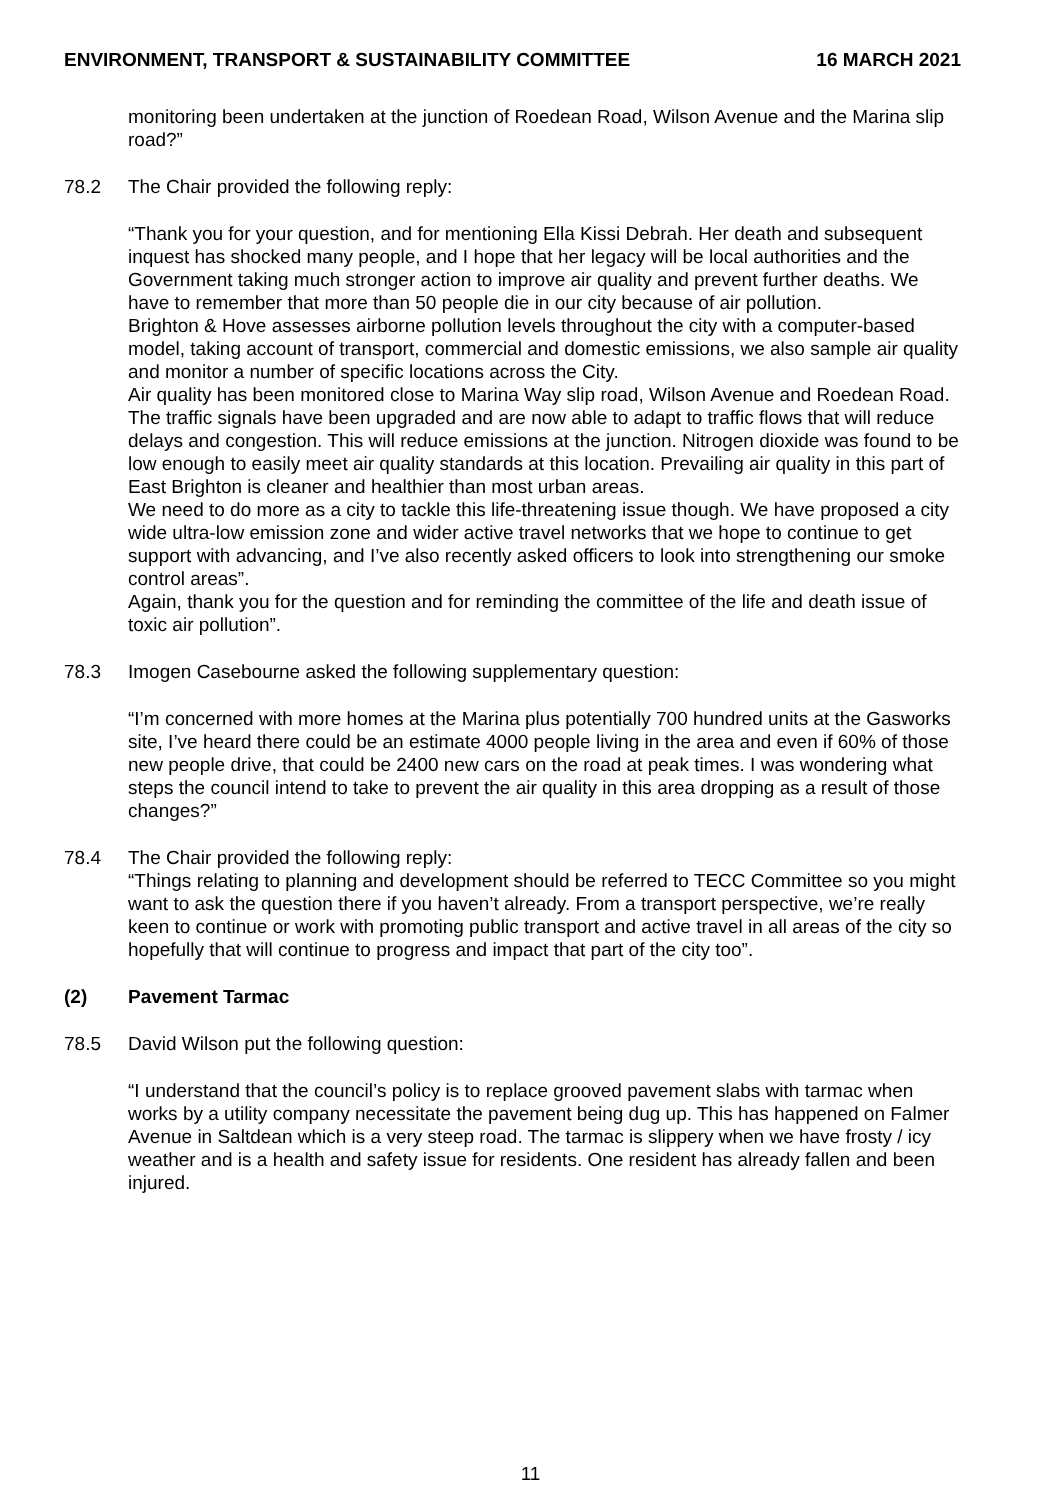ENVIRONMENT, TRANSPORT & SUSTAINABILITY COMMITTEE 16 MARCH 2021
monitoring been undertaken at the junction of Roedean Road, Wilson Avenue and the Marina slip road?”
78.2 The Chair provided the following reply:
“Thank you for your question, and for mentioning Ella Kissi Debrah. Her death and subsequent inquest has shocked many people, and I hope that her legacy will be local authorities and the Government taking much stronger action to improve air quality and prevent further deaths. We have to remember that more than 50 people die in our city because of air pollution.
Brighton & Hove assesses airborne pollution levels throughout the city with a computer-based model, taking account of transport, commercial and domestic emissions, we also sample air quality and monitor a number of specific locations across the City.
Air quality has been monitored close to Marina Way slip road, Wilson Avenue and Roedean Road. The traffic signals have been upgraded and are now able to adapt to traffic flows that will reduce delays and congestion. This will reduce emissions at the junction. Nitrogen dioxide was found to be low enough to easily meet air quality standards at this location. Prevailing air quality in this part of East Brighton is cleaner and healthier than most urban areas.
We need to do more as a city to tackle this life-threatening issue though. We have proposed a city wide ultra-low emission zone and wider active travel networks that we hope to continue to get support with advancing, and I’ve also recently asked officers to look into strengthening our smoke control areas”.
Again, thank you for the question and for reminding the committee of the life and death issue of toxic air pollution”.
78.3 Imogen Casebourne asked the following supplementary question:
“I’m concerned with more homes at the Marina plus potentially 700 hundred units at the Gasworks site, I’ve heard there could be an estimate 4000 people living in the area and even if 60% of those new people drive, that could be 2400 new cars on the road at peak times. I was wondering what steps the council intend to take to prevent the air quality in this area dropping as a result of those changes?”
78.4 The Chair provided the following reply:
“Things relating to planning and development should be referred to TECC Committee so you might want to ask the question there if you haven’t already. From a transport perspective, we’re really keen to continue or work with promoting public transport and active travel in all areas of the city so hopefully that will continue to progress and impact that part of the city too”.
(2) Pavement Tarmac
78.5 David Wilson put the following question:
“I understand that the council’s policy is to replace grooved pavement slabs with tarmac when works by a utility company necessitate the pavement being dug up. This has happened on Falmer Avenue in Saltdean which is a very steep road. The tarmac is slippery when we have frosty / icy weather and is a health and safety issue for residents. One resident has already fallen and been injured.
11